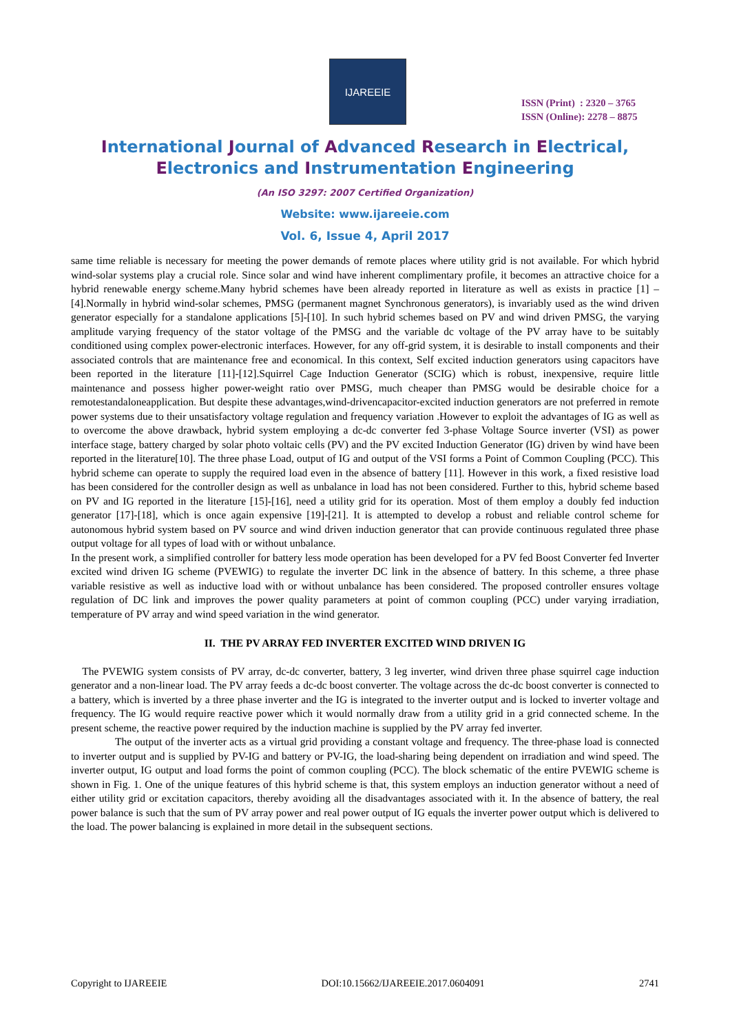IJAREEIE
ISSN (Print) : 2320 – 3765
ISSN (Online): 2278 – 8875
International Journal of Advanced Research in Electrical,
Electronics and Instrumentation Engineering
(An ISO 3297: 2007 Certified Organization)
Website: www.ijareeie.com
Vol. 6, Issue 4, April 2017
same time reliable is necessary for meeting the power demands of remote places where utility grid is not available. For which hybrid wind-solar systems play a crucial role. Since solar and wind have inherent complimentary profile, it becomes an attractive choice for a hybrid renewable energy scheme.Many hybrid schemes have been already reported in literature as well as exists in practice [1] – [4].Normally in hybrid wind-solar schemes, PMSG (permanent magnet Synchronous generators), is invariably used as the wind driven generator especially for a standalone applications [5]-[10]. In such hybrid schemes based on PV and wind driven PMSG, the varying amplitude varying frequency of the stator voltage of the PMSG and the variable dc voltage of the PV array have to be suitably conditioned using complex power-electronic interfaces. However, for any off-grid system, it is desirable to install components and their associated controls that are maintenance free and economical. In this context, Self excited induction generators using capacitors have been reported in the literature [11]-[12].Squirrel Cage Induction Generator (SCIG) which is robust, inexpensive, require little maintenance and possess higher power-weight ratio over PMSG, much cheaper than PMSG would be desirable choice for a remotestandaloneapplication. But despite these advantages,wind-drivencapacitor-excited induction generators are not preferred in remote power systems due to their unsatisfactory voltage regulation and frequency variation .However to exploit the advantages of IG as well as to overcome the above drawback, hybrid system employing a dc-dc converter fed 3-phase Voltage Source inverter (VSI) as power interface stage, battery charged by solar photo voltaic cells (PV) and the PV excited Induction Generator (IG) driven by wind have been reported in the literature[10]. The three phase Load, output of IG and output of the VSI forms a Point of Common Coupling (PCC). This hybrid scheme can operate to supply the required load even in the absence of battery [11]. However in this work, a fixed resistive load has been considered for the controller design as well as unbalance in load has not been considered. Further to this, hybrid scheme based on PV and IG reported in the literature [15]-[16], need a utility grid for its operation. Most of them employ a doubly fed induction generator [17]-[18], which is once again expensive [19]-[21]. It is attempted to develop a robust and reliable control scheme for autonomous hybrid system based on PV source and wind driven induction generator that can provide continuous regulated three phase output voltage for all types of load with or without unbalance.
In the present work, a simplified controller for battery less mode operation has been developed for a PV fed Boost Converter fed Inverter excited wind driven IG scheme (PVEWIG) to regulate the inverter DC link in the absence of battery. In this scheme, a three phase variable resistive as well as inductive load with or without unbalance has been considered. The proposed controller ensures voltage regulation of DC link and improves the power quality parameters at point of common coupling (PCC) under varying irradiation, temperature of PV array and wind speed variation in the wind generator.
II. THE PV ARRAY FED INVERTER EXCITED WIND DRIVEN IG
The PVEWIG system consists of PV array, dc-dc converter, battery, 3 leg inverter, wind driven three phase squirrel cage induction generator and a non-linear load. The PV array feeds a dc-dc boost converter. The voltage across the dc-dc boost converter is connected to a battery, which is inverted by a three phase inverter and the IG is integrated to the inverter output and is locked to inverter voltage and frequency. The IG would require reactive power which it would normally draw from a utility grid in a grid connected scheme. In the present scheme, the reactive power required by the induction machine is supplied by the PV array fed inverter.
The output of the inverter acts as a virtual grid providing a constant voltage and frequency. The three-phase load is connected to inverter output and is supplied by PV-IG and battery or PV-IG, the load-sharing being dependent on irradiation and wind speed. The inverter output, IG output and load forms the point of common coupling (PCC). The block schematic of the entire PVEWIG scheme is shown in Fig. 1. One of the unique features of this hybrid scheme is that, this system employs an induction generator without a need of either utility grid or excitation capacitors, thereby avoiding all the disadvantages associated with it. In the absence of battery, the real power balance is such that the sum of PV array power and real power output of IG equals the inverter power output which is delivered to the load. The power balancing is explained in more detail in the subsequent sections.
Copyright to IJAREEIE DOI:10.15662/IJAREEIE.2017.0604091 2741